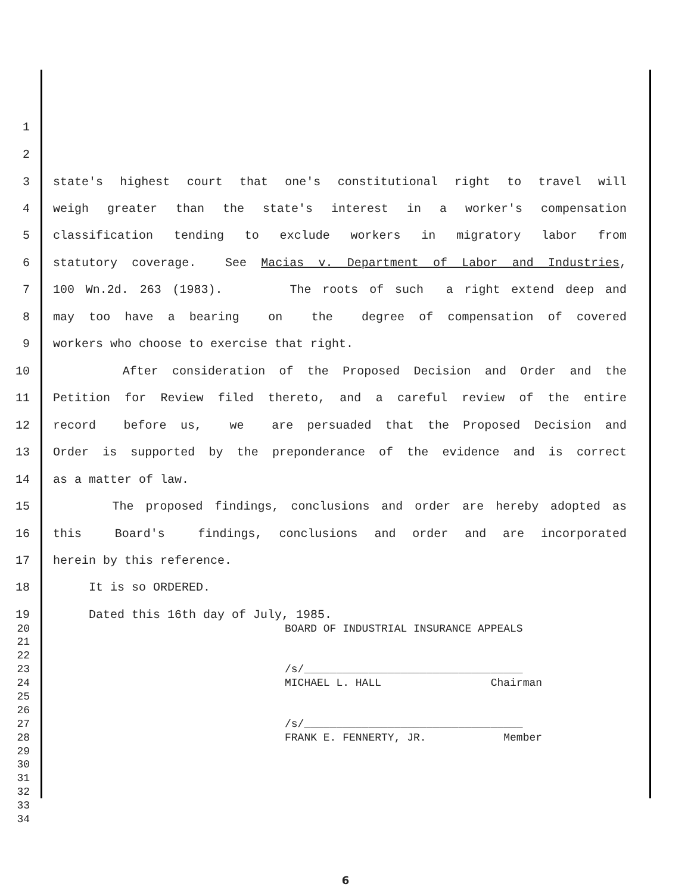1
2
3 state's highest court that one's constitutional right to travel will
4 weigh greater than the state's interest in a worker's compensation
5 classification tending to exclude workers in migratory labor from
6 statutory coverage. See Macias v. Department of Labor and Industries,
7 100 Wn.2d. 263 (1983). The roots of such a right extend deep and
8 may too have a bearing on the degree of compensation of covered
9 workers who choose to exercise that right.
10 After consideration of the Proposed Decision and Order and the
11 Petition for Review filed thereto, and a careful review of the entire
12 record before us, we are persuaded that the Proposed Decision and
13 Order is supported by the preponderance of the evidence and is correct
14 as a matter of law.
15 The proposed findings, conclusions and order are hereby adopted as
16 this Board's findings, conclusions and order and are incorporated
17 herein by this reference.
18 It is so ORDERED.
19 Dated this 16th day of July, 1985.
20 BOARD OF INDUSTRIAL INSURANCE APPEALS
21
22
23 /s/__________________________________
24 MICHAEL L. HALL Chairman
25
26
27 /s/__________________________________
28 FRANK E. FENNERTY, JR. Member
29
30
31
32
33
34
6